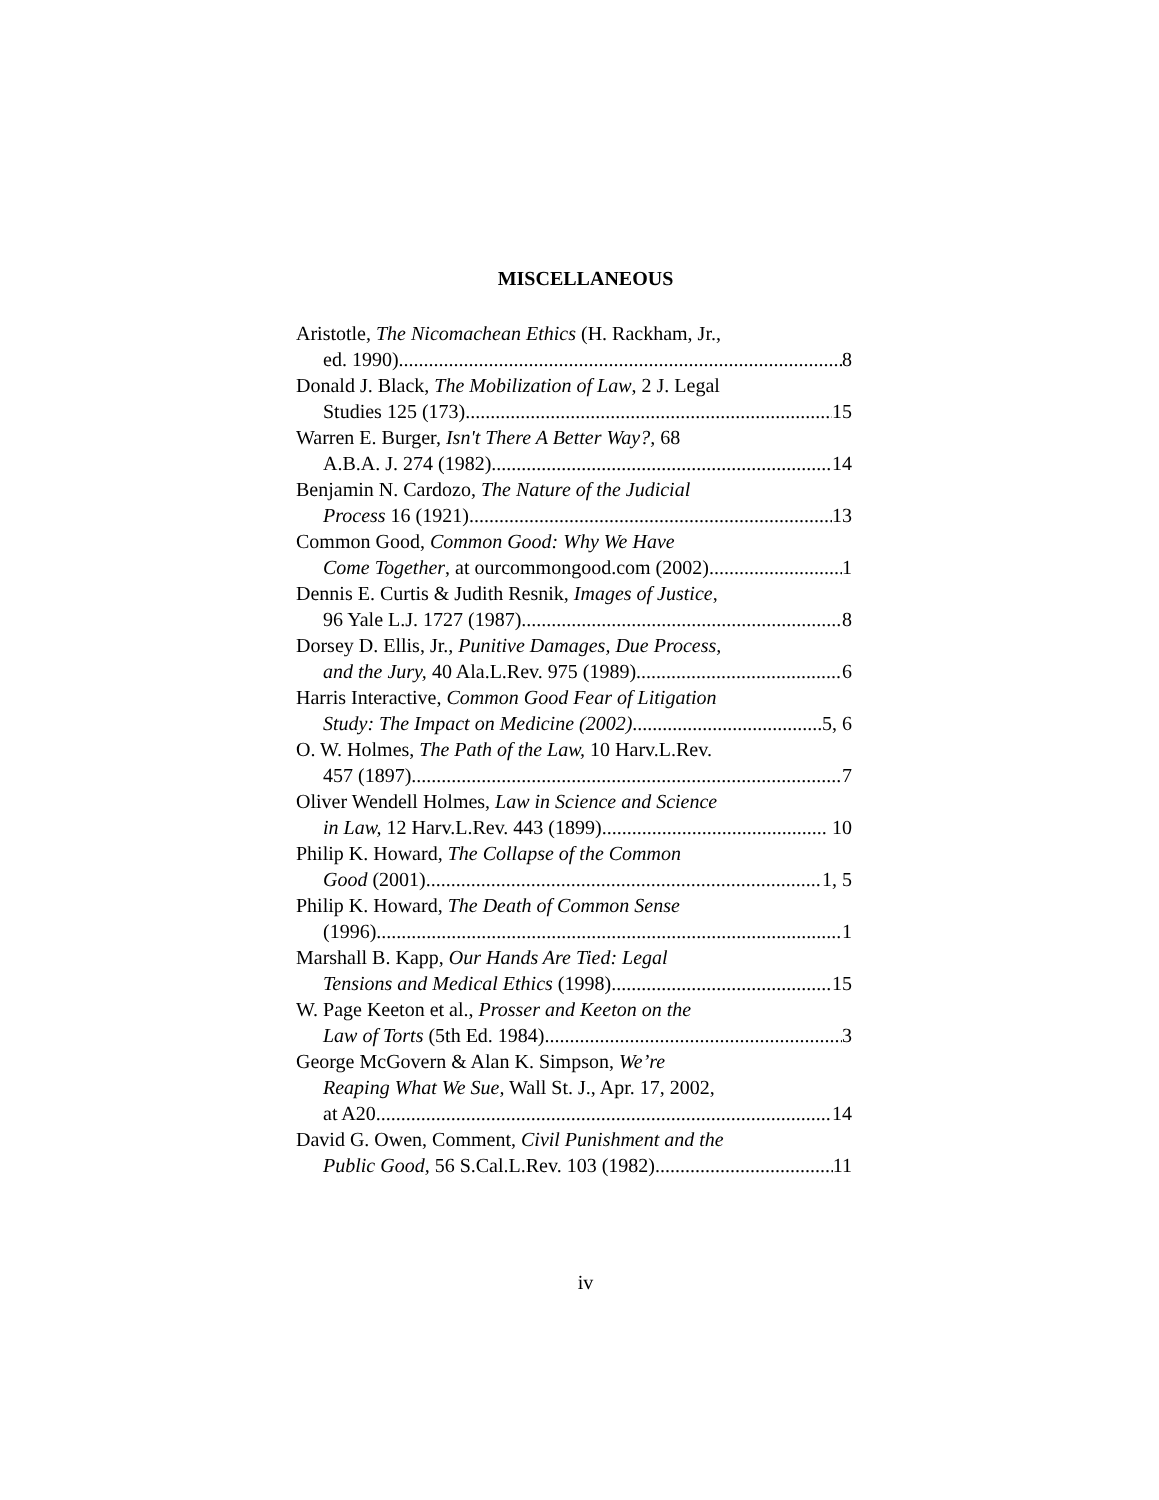MISCELLANEOUS
Aristotle, The Nicomachean Ethics (H. Rackham, Jr.,
ed. 1990) 8
Donald J. Black, The Mobilization of Law, 2 J. Legal
Studies 125 (173) 15
Warren E. Burger, Isn't There A Better Way?, 68
A.B.A. J. 274 (1982) 14
Benjamin N. Cardozo, The Nature of the Judicial
Process 16 (1921) 13
Common Good, Common Good: Why We Have
Come Together, at ourcommongood.com (2002) 1
Dennis E. Curtis & Judith Resnik, Images of Justice,
96 Yale L.J. 1727 (1987) 8
Dorsey D. Ellis, Jr., Punitive Damages, Due Process,
and the Jury, 40 Ala.L.Rev. 975 (1989) 6
Harris Interactive, Common Good Fear of Litigation
Study: The Impact on Medicine (2002) 5, 6
O. W. Holmes, The Path of the Law, 10 Harv.L.Rev.
457 (1897) 7
Oliver Wendell Holmes, Law in Science and Science
in Law, 12 Harv.L.Rev. 443 (1899) 10
Philip K. Howard, The Collapse of the Common
Good (2001) 1, 5
Philip K. Howard, The Death of Common Sense
(1996) 1
Marshall B. Kapp, Our Hands Are Tied: Legal
Tensions and Medical Ethics (1998) 15
W. Page Keeton et al., Prosser and Keeton on the
Law of Torts (5th Ed. 1984) 3
George McGovern & Alan K. Simpson, We’re
Reaping What We Sue, Wall St. J., Apr. 17, 2002,
at A20 14
David G. Owen, Comment, Civil Punishment and the
Public Good, 56 S.Cal.L.Rev. 103 (1982) 11
iv